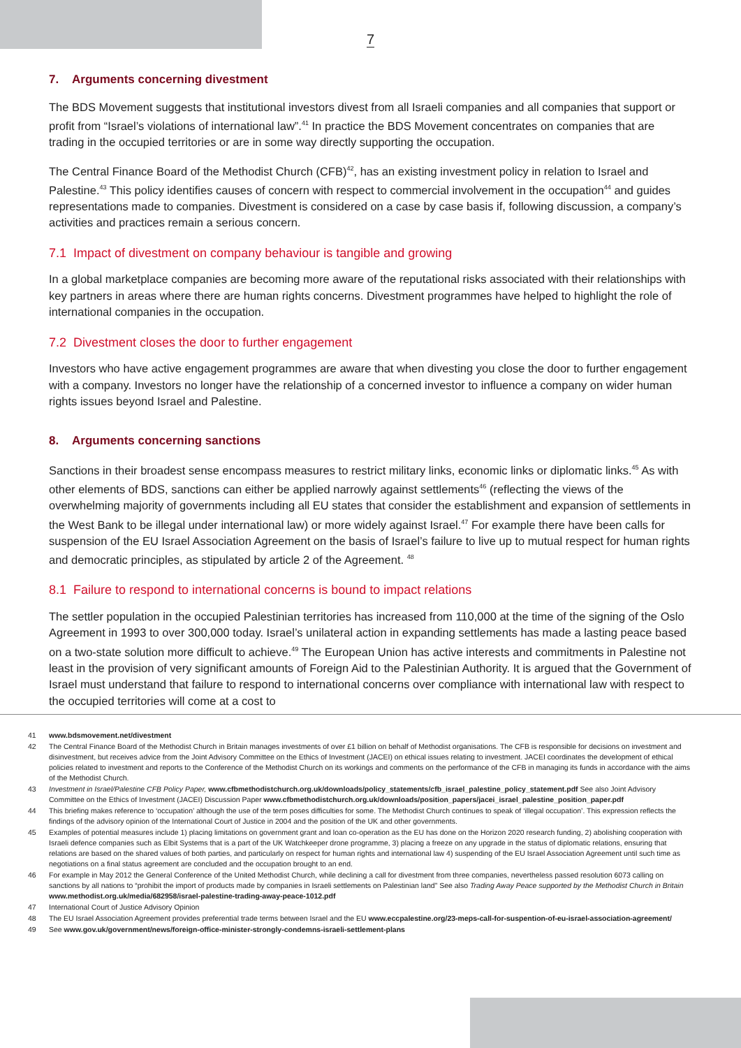7
7. Arguments concerning divestment
The BDS Movement suggests that institutional investors divest from all Israeli companies and all companies that support or profit from “Israel’s violations of international law”.<sup>41</sup> In practice the BDS Movement concentrates on companies that are trading in the occupied territories or are in some way directly supporting the occupation.
The Central Finance Board of the Methodist Church (CFB)<sup>42</sup>, has an existing investment policy in relation to Israel and Palestine.<sup>43</sup> This policy identifies causes of concern with respect to commercial involvement in the occupation<sup>44</sup> and guides representations made to companies. Divestment is considered on a case by case basis if, following discussion, a company’s activities and practices remain a serious concern.
7.1 Impact of divestment on company behaviour is tangible and growing
In a global marketplace companies are becoming more aware of the reputational risks associated with their relationships with key partners in areas where there are human rights concerns. Divestment programmes have helped to highlight the role of international companies in the occupation.
7.2 Divestment closes the door to further engagement
Investors who have active engagement programmes are aware that when divesting you close the door to further engagement with a company. Investors no longer have the relationship of a concerned investor to influence a company on wider human rights issues beyond Israel and Palestine.
8. Arguments concerning sanctions
Sanctions in their broadest sense encompass measures to restrict military links, economic links or diplomatic links.<sup>45</sup> As with other elements of BDS, sanctions can either be applied narrowly against settlements<sup>46</sup> (reflecting the views of the overwhelming majority of governments including all EU states that consider the establishment and expansion of settlements in the West Bank to be illegal under international law) or more widely against Israel.<sup>47</sup> For example there have been calls for suspension of the EU Israel Association Agreement on the basis of Israel’s failure to live up to mutual respect for human rights and democratic principles, as stipulated by article 2 of the Agreement. <sup>48</sup>
8.1 Failure to respond to international concerns is bound to impact relations
The settler population in the occupied Palestinian territories has increased from 110,000 at the time of the signing of the Oslo Agreement in 1993 to over 300,000 today. Israel’s unilateral action in expanding settlements has made a lasting peace based on a two-state solution more difficult to achieve.<sup>49</sup> The European Union has active interests and commitments in Palestine not least in the provision of very significant amounts of Foreign Aid to the Palestinian Authority. It is argued that the Government of Israel must understand that failure to respond to international concerns over compliance with international law with respect to the occupied territories will come at a cost to
41 www.bdsmovement.net/divestment
42 The Central Finance Board of the Methodist Church in Britain manages investments of over £1 billion on behalf of Methodist organisations. The CFB is responsible for decisions on investment and disinvestment, but receives advice from the Joint Advisory Committee on the Ethics of Investment (JACEI) on ethical issues relating to investment. JACEI coordinates the development of ethical policies related to investment and reports to the Conference of the Methodist Church on its workings and comments on the performance of the CFB in managing its funds in accordance with the aims of the Methodist Church.
43 Investment in Israel/Palestine CFB Policy Paper, www.cfbmethodistchurch.org.uk/downloads/policy_statements/cfb_israel_palestine_policy_statement.pdf See also Joint Advisory Committee on the Ethics of Investment (JACEI) Discussion Paper www.cfbmethodistchurch.org.uk/downloads/position_papers/jacei_israel_palestine_position_paper.pdf
44 This briefing makes reference to ‘occupation’ although the use of the term poses difficulties for some. The Methodist Church continues to speak of ‘illegal occupation’. This expression reflects the findings of the advisory opinion of the International Court of Justice in 2004 and the position of the UK and other governments.
45 Examples of potential measures include 1) placing limitations on government grant and loan co-operation as the EU has done on the Horizon 2020 research funding, 2) abolishing cooperation with Israeli defence companies such as Elbit Systems that is a part of the UK Watchkeeper drone programme, 3) placing a freeze on any upgrade in the status of diplomatic relations, ensuring that relations are based on the shared values of both parties, and particularly on respect for human rights and international law 4) suspending of the EU Israel Association Agreement until such time as negotiations on a final status agreement are concluded and the occupation brought to an end.
46 For example in May 2012 the General Conference of the United Methodist Church, while declining a call for divestment from three companies, nevertheless passed resolution 6073 calling on sanctions by all nations to “prohibit the import of products made by companies in Israeli settlements on Palestinian land” See also Trading Away Peace supported by the Methodist Church in Britain www.methodist.org.uk/media/682958/israel-palestine-trading-away-peace-1012.pdf
47 International Court of Justice Advisory Opinion
48 The EU Israel Association Agreement provides preferential trade terms between Israel and the EU www.eccpalestine.org/23-meps-call-for-suspention-of-eu-israel-association-agreement/
49 See www.gov.uk/government/news/foreign-office-minister-strongly-condemns-israeli-settlement-plans